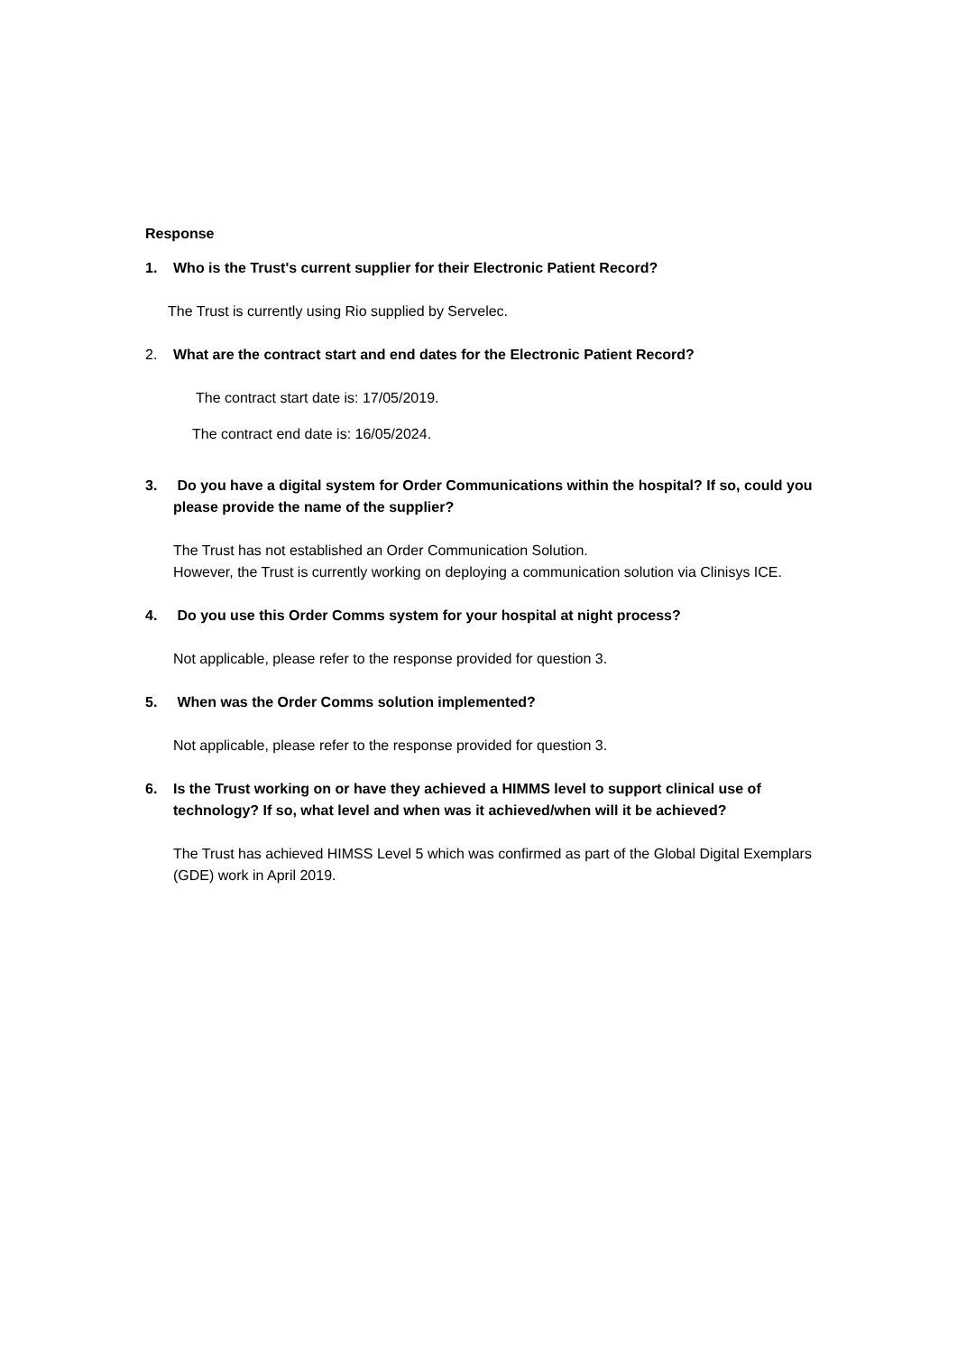Response
1. Who is the Trust's current supplier for their Electronic Patient Record?
The Trust is currently using Rio supplied by Servelec.
2. What are the contract start and end dates for the Electronic Patient Record?
The contract start date is: 17/05/2019.
The contract end date is: 16/05/2024.
3. Do you have a digital system for Order Communications within the hospital? If so, could you please provide the name of the supplier?
The Trust has not established an Order Communication Solution.
However, the Trust is currently working on deploying a communication solution via Clinisys ICE.
4. Do you use this Order Comms system for your hospital at night process?
Not applicable, please refer to the response provided for question 3.
5. When was the Order Comms solution implemented?
Not applicable, please refer to the response provided for question 3.
6. Is the Trust working on or have they achieved a HIMMS level to support clinical use of technology? If so, what level and when was it achieved/when will it be achieved?
The Trust has achieved HIMSS Level 5 which was confirmed as part of the Global Digital Exemplars (GDE) work in April 2019.